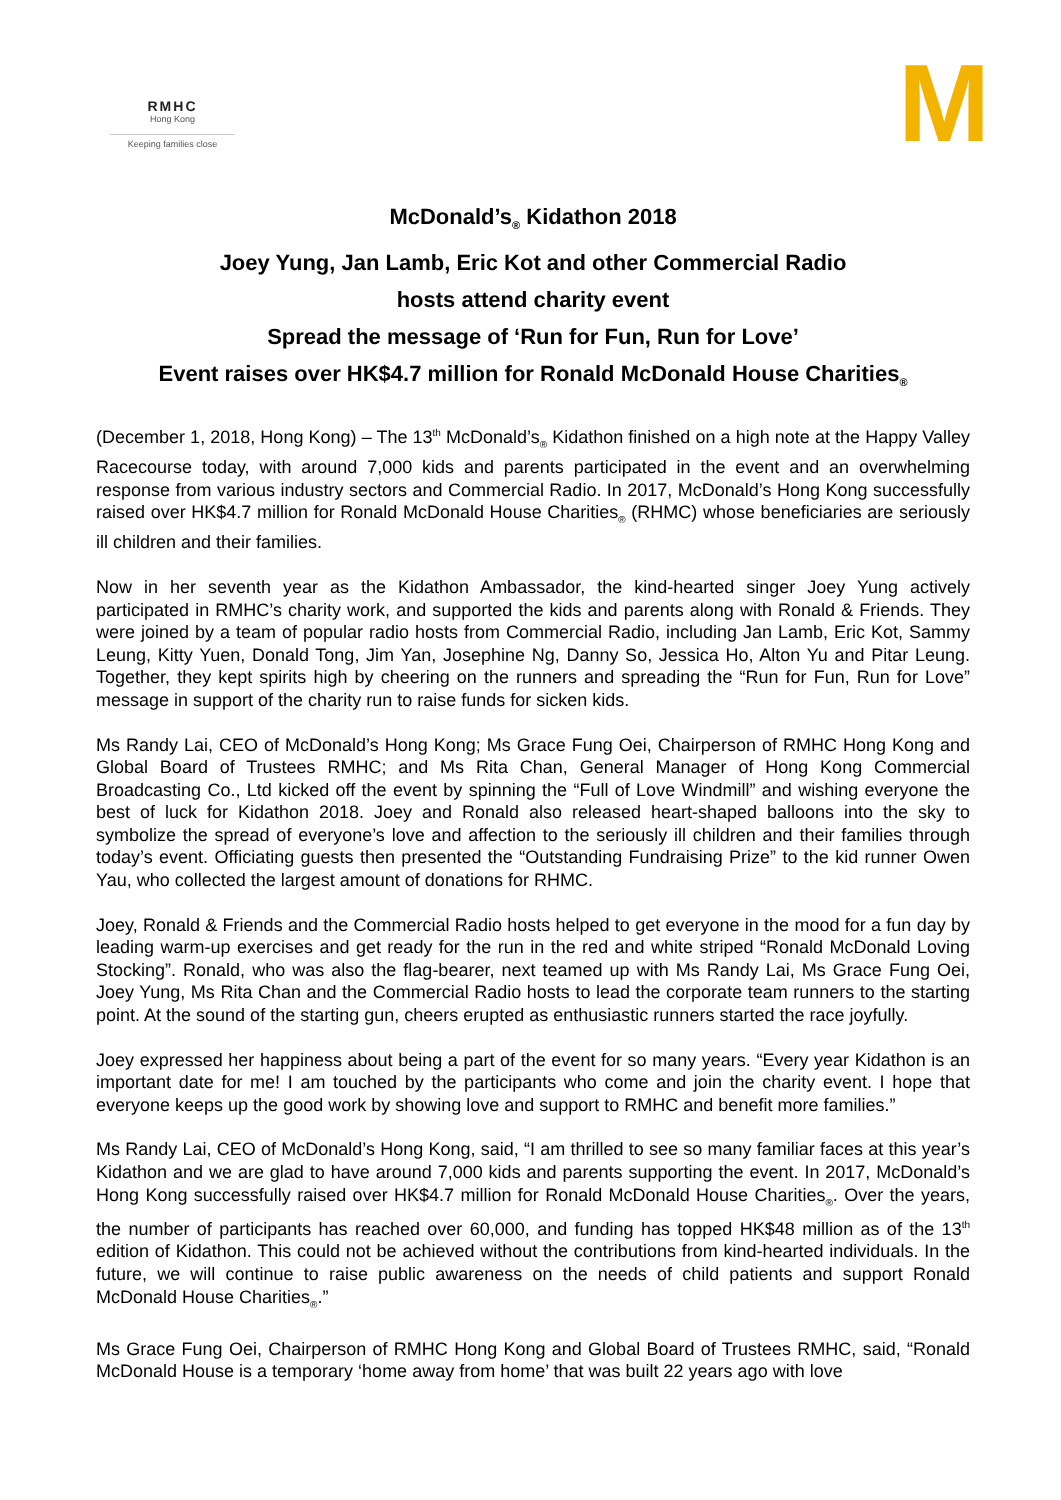RMHC
Hong Kong
Keeping families close
M
McDonald’s<sub>®</sub> Kidathon 2018
Joey Yung, Jan Lamb, Eric Kot and other Commercial Radio
hosts attend charity event
Spread the message of ‘Run for Fun, Run for Love’
Event raises over HK$4.7 million for Ronald McDonald House Charities<sub>®</sub>
(December 1, 2018, Hong Kong) – The 13<sup>th</sup> McDonald’s<sub>®</sub> Kidathon finished on a high note at the Happy Valley Racecourse today, with around 7,000 kids and parents participated in the event and an overwhelming response from various industry sectors and Commercial Radio. In 2017, McDonald’s Hong Kong successfully raised over HK$4.7 million for Ronald McDonald House Charities<sub>®</sub> (RHMC) whose beneficiaries are seriously ill children and their families.
Now in her seventh year as the Kidathon Ambassador, the kind-hearted singer Joey Yung actively participated in RMHC’s charity work, and supported the kids and parents along with Ronald & Friends. They were joined by a team of popular radio hosts from Commercial Radio, including Jan Lamb, Eric Kot, Sammy Leung, Kitty Yuen, Donald Tong, Jim Yan, Josephine Ng, Danny So, Jessica Ho, Alton Yu and Pitar Leung. Together, they kept spirits high by cheering on the runners and spreading the “Run for Fun, Run for Love” message in support of the charity run to raise funds for sicken kids.
Ms Randy Lai, CEO of McDonald’s Hong Kong; Ms Grace Fung Oei, Chairperson of RMHC Hong Kong and Global Board of Trustees RMHC; and Ms Rita Chan, General Manager of Hong Kong Commercial Broadcasting Co., Ltd kicked off the event by spinning the “Full of Love Windmill” and wishing everyone the best of luck for Kidathon 2018. Joey and Ronald also released heart-shaped balloons into the sky to symbolize the spread of everyone’s love and affection to the seriously ill children and their families through today’s event. Officiating guests then presented the “Outstanding Fundraising Prize” to the kid runner Owen Yau, who collected the largest amount of donations for RHMC.
Joey, Ronald & Friends and the Commercial Radio hosts helped to get everyone in the mood for a fun day by leading warm-up exercises and get ready for the run in the red and white striped “Ronald McDonald Loving Stocking”. Ronald, who was also the flag-bearer, next teamed up with Ms Randy Lai, Ms Grace Fung Oei, Joey Yung, Ms Rita Chan and the Commercial Radio hosts to lead the corporate team runners to the starting point. At the sound of the starting gun, cheers erupted as enthusiastic runners started the race joyfully.
Joey expressed her happiness about being a part of the event for so many years. “Every year Kidathon is an important date for me! I am touched by the participants who come and join the charity event. I hope that everyone keeps up the good work by showing love and support to RMHC and benefit more families.”
Ms Randy Lai, CEO of McDonald’s Hong Kong, said, “I am thrilled to see so many familiar faces at this year’s Kidathon and we are glad to have around 7,000 kids and parents supporting the event. In 2017, McDonald’s Hong Kong successfully raised over HK$4.7 million for Ronald McDonald House Charities<sub>®</sub>. Over the years, the number of participants has reached over 60,000, and funding has topped HK$48 million as of the 13<sup>th</sup> edition of Kidathon. This could not be achieved without the contributions from kind-hearted individuals. In the future, we will continue to raise public awareness on the needs of child patients and support Ronald McDonald House Charities<sub>®</sub>.”
Ms Grace Fung Oei, Chairperson of RMHC Hong Kong and Global Board of Trustees RMHC, said, “Ronald McDonald House is a temporary ‘home away from home’ that was built 22 years ago with love